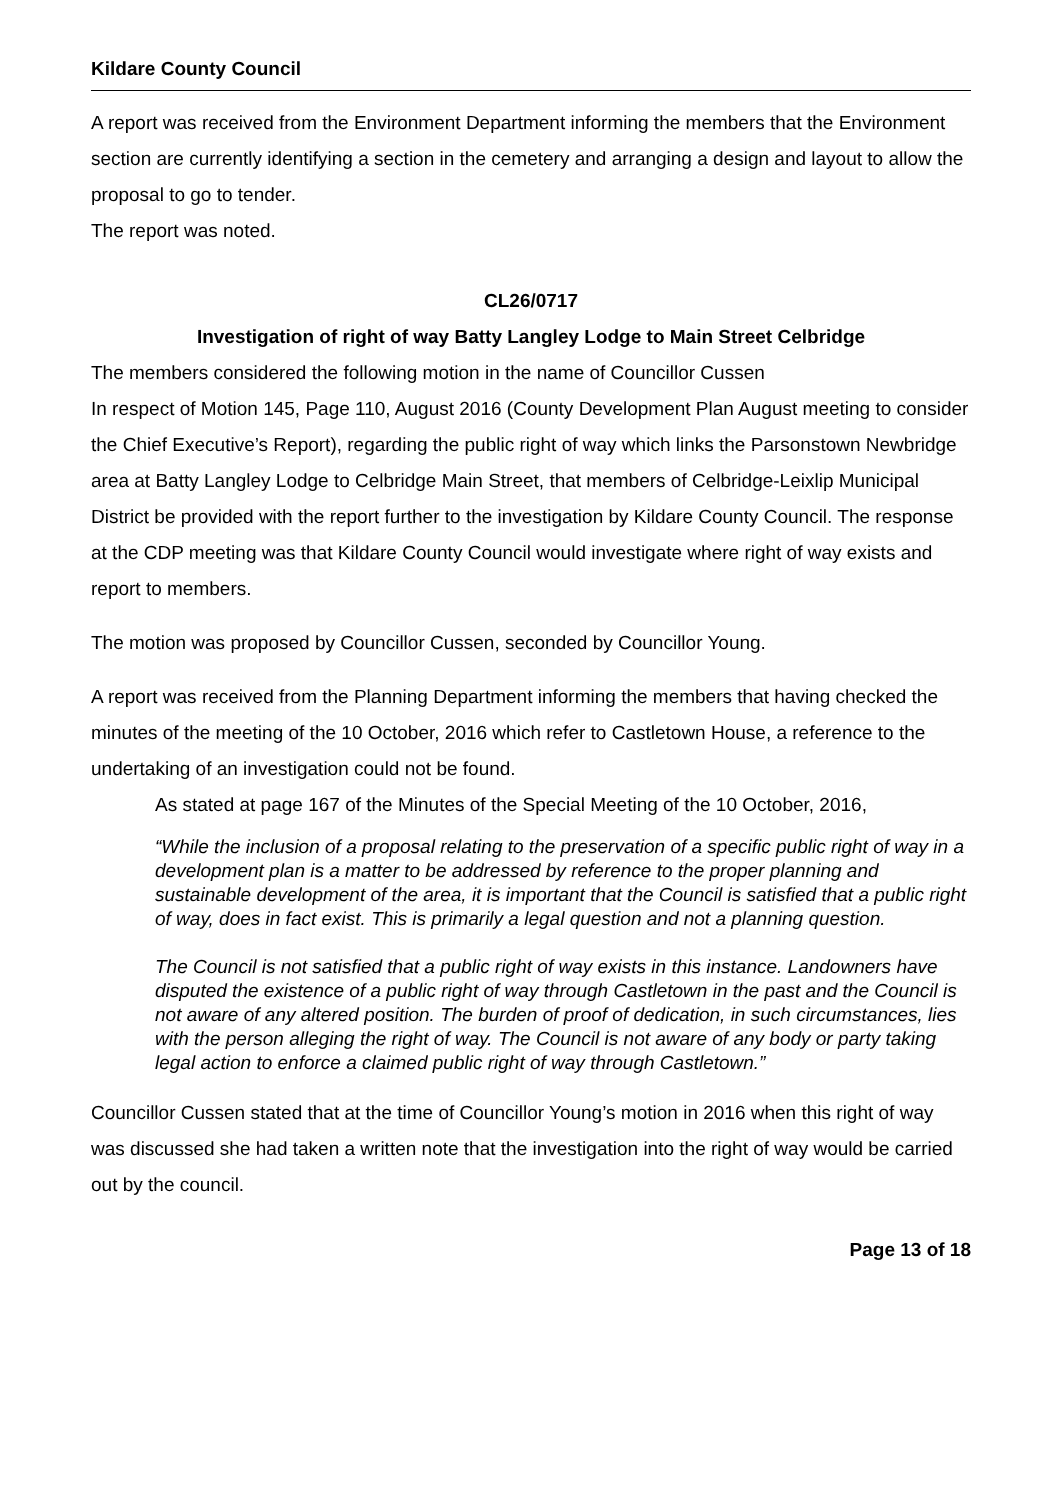Kildare County Council
A report was received from the Environment Department informing the members that the Environment section are currently identifying a section in the cemetery and arranging a design and layout to allow the proposal to go to tender.
The report was noted.
CL26/0717
Investigation of right of way Batty Langley Lodge to Main Street Celbridge
The members considered the following motion in the name of Councillor Cussen
In respect of Motion 145, Page 110, August 2016 (County Development Plan August meeting to consider the Chief Executive’s Report), regarding the public right of way which links the Parsonstown Newbridge area at Batty Langley Lodge to Celbridge Main Street, that members of Celbridge-Leixlip Municipal District be provided with the report further to the investigation by Kildare County Council. The response at the CDP meeting was that Kildare County Council would investigate where right of way exists and report to members.
The motion was proposed by Councillor Cussen, seconded by Councillor Young.
A report was received from the Planning Department informing the members that having checked the minutes of the meeting of the 10 October, 2016 which refer to Castletown House, a reference to the undertaking of an investigation could not be found.
As stated at page 167 of the Minutes of the Special Meeting of the 10 October, 2016,
“While the inclusion of a proposal relating to the preservation of a specific public right of way in a development plan is a matter to be addressed by reference to the proper planning and sustainable development of the area, it is important that the Council is satisfied that a public right of way, does in fact exist. This is primarily a legal question and not a planning question.
The Council is not satisfied that a public right of way exists in this instance. Landowners have disputed the existence of a public right of way through Castletown in the past and the Council is not aware of any altered position. The burden of proof of dedication, in such circumstances, lies with the person alleging the right of way. The Council is not aware of any body or party taking legal action to enforce a claimed public right of way through Castletown.”
Councillor Cussen stated that at the time of Councillor Young’s motion in 2016 when this right of way was discussed she had taken a written note that the investigation into the right of way would be carried out by the council.
Page 13 of 18